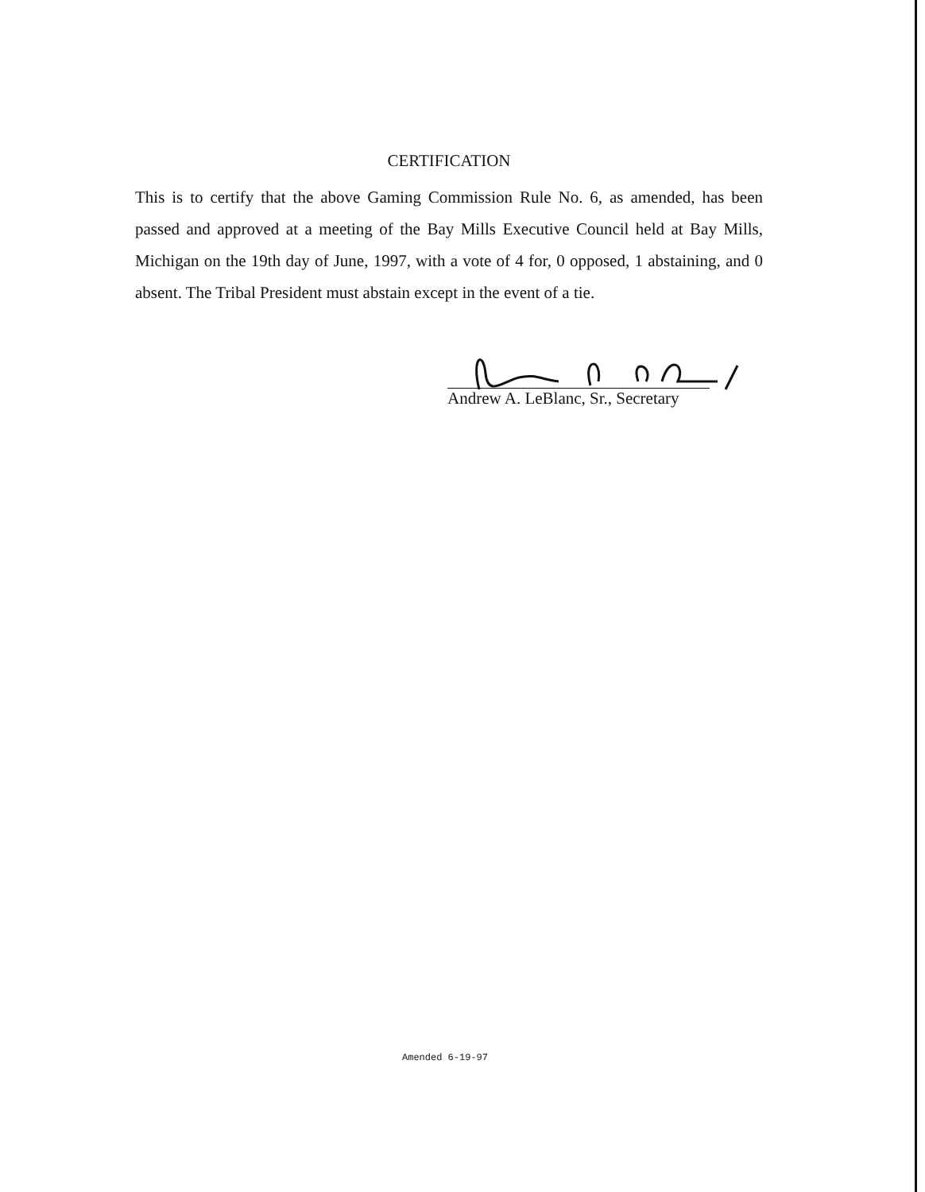CERTIFICATION
This is to certify that the above Gaming Commission Rule No. 6, as amended, has been passed and approved at a meeting of the Bay Mills Executive Council held at Bay Mills, Michigan on the 19th day of June, 1997, with a vote of 4 for, 0 opposed, 1 abstaining, and 0 absent. The Tribal President must abstain except in the event of a tie.
Andrew A. LeBlanc, Sr., Secretary
Amended 6-19-97